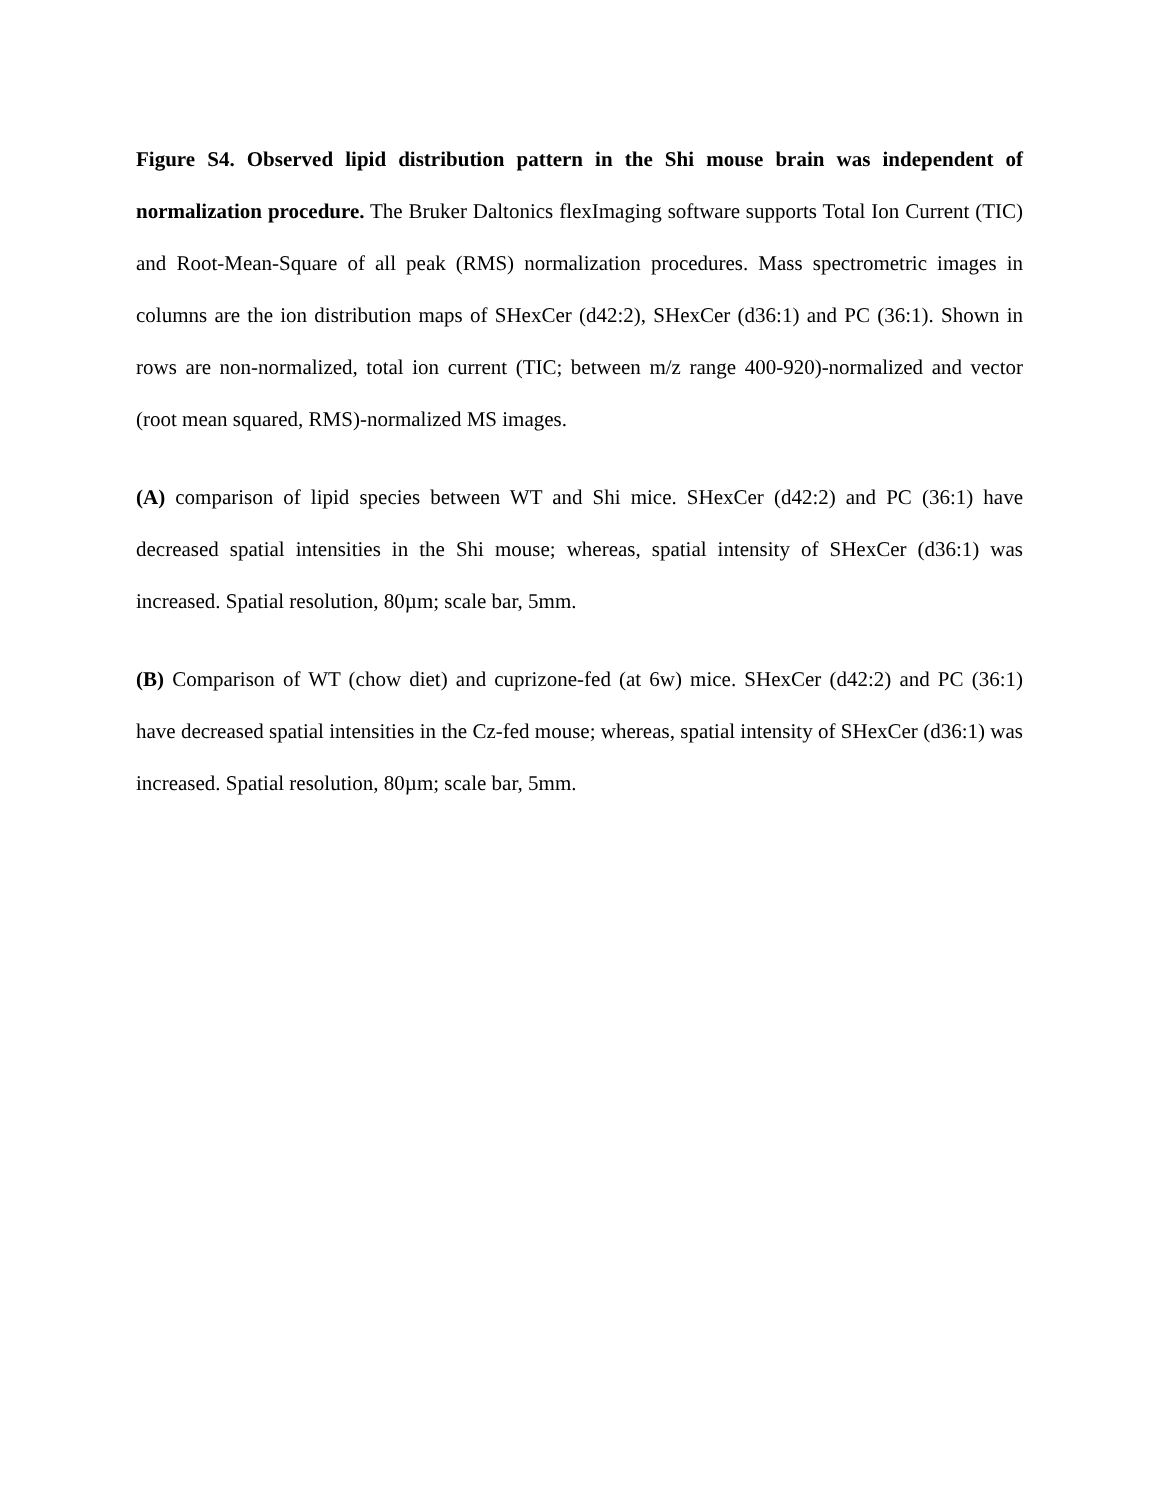Figure S4. Observed lipid distribution pattern in the Shi mouse brain was independent of normalization procedure. The Bruker Daltonics flexImaging software supports Total Ion Current (TIC) and Root-Mean-Square of all peak (RMS) normalization procedures. Mass spectrometric images in columns are the ion distribution maps of SHexCer (d42:2), SHexCer (d36:1) and PC (36:1). Shown in rows are non-normalized, total ion current (TIC; between m/z range 400-920)-normalized and vector (root mean squared, RMS)-normalized MS images.
(A) comparison of lipid species between WT and Shi mice. SHexCer (d42:2) and PC (36:1) have decreased spatial intensities in the Shi mouse; whereas, spatial intensity of SHexCer (d36:1) was increased. Spatial resolution, 80µm; scale bar, 5mm.
(B) Comparison of WT (chow diet) and cuprizone-fed (at 6w) mice. SHexCer (d42:2) and PC (36:1) have decreased spatial intensities in the Cz-fed mouse; whereas, spatial intensity of SHexCer (d36:1) was increased. Spatial resolution, 80µm; scale bar, 5mm.